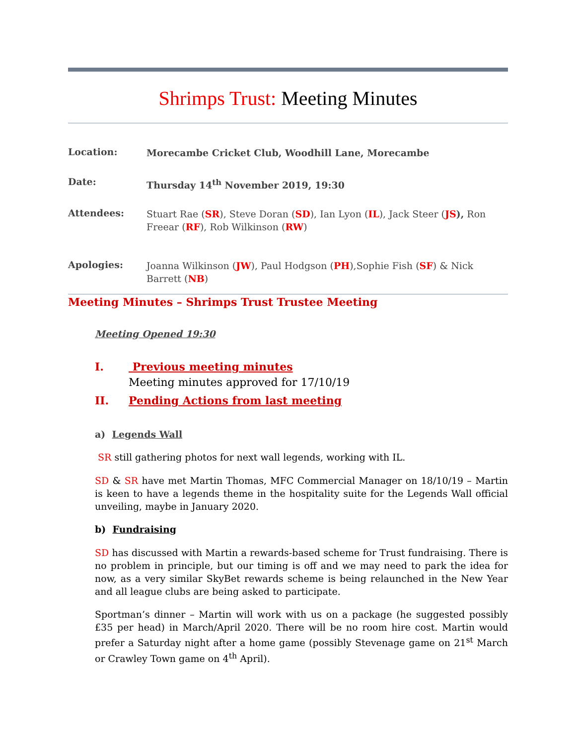Shrimps Trust: Meeting Minutes
Location:
Morecambe Cricket Club, Woodhill Lane, Morecambe
Date:
Thursday 14<sup>th</sup> November 2019, 19:30
Attendees:
Stuart Rae (SR), Steve Doran (SD), Ian Lyon (IL), Jack Steer (JS), Ron Freear (RF), Rob Wilkinson (RW)
Apologies:
Joanna Wilkinson (JW), Paul Hodgson (PH),Sophie Fish (SF) & Nick Barrett (NB)
Meeting Minutes – Shrimps Trust Trustee Meeting
Meeting Opened 19:30
I. Previous meeting minutes
Meeting minutes approved for 17/10/19
II. Pending Actions from last meeting
a) Legends Wall
SR still gathering photos for next wall legends, working with IL.
SD & SR have met Martin Thomas, MFC Commercial Manager on 18/10/19 – Martin is keen to have a legends theme in the hospitality suite for the Legends Wall official unveiling, maybe in January 2020.
b) Fundraising
SD has discussed with Martin a rewards-based scheme for Trust fundraising. There is no problem in principle, but our timing is off and we may need to park the idea for now, as a very similar SkyBet rewards scheme is being relaunched in the New Year and all league clubs are being asked to participate.
Sportman’s dinner – Martin will work with us on a package (he suggested possibly £35 per head) in March/April 2020. There will be no room hire cost. Martin would prefer a Saturday night after a home game (possibly Stevenage game on 21<sup>st</sup> March or Crawley Town game on 4<sup>th</sup> April).